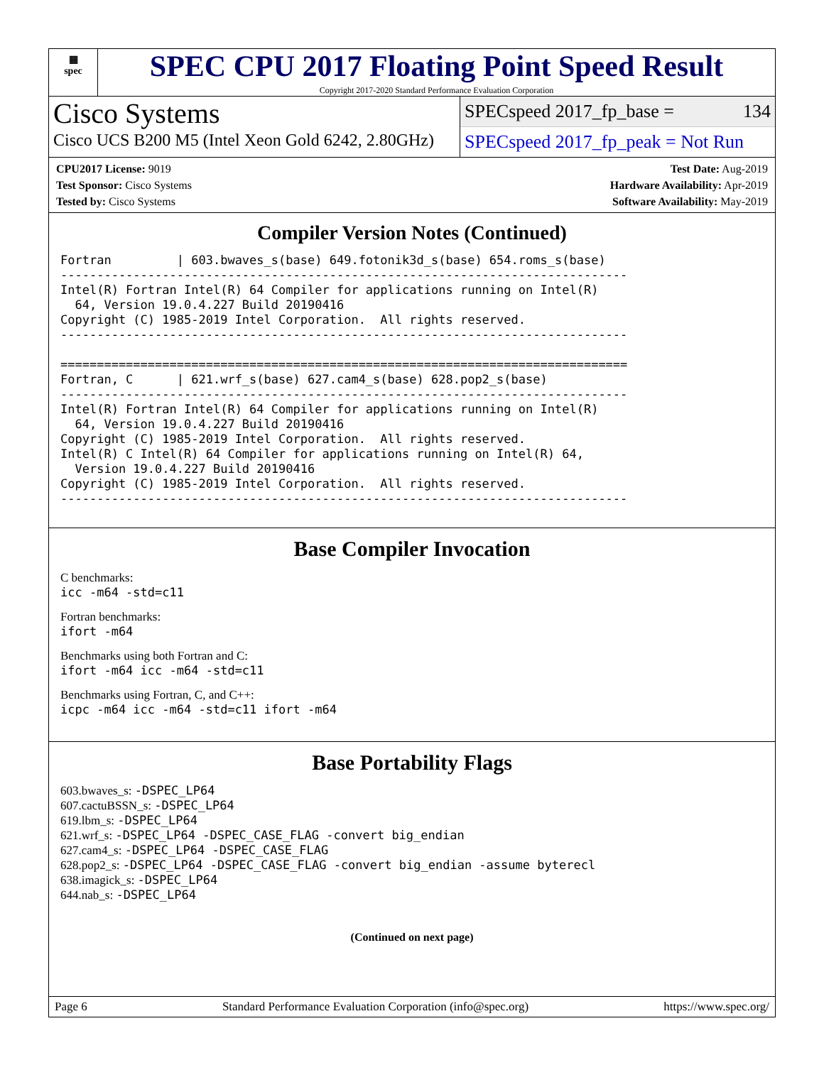▦
spec
SPEC CPU 2017 Floating Point Speed Result
Copyright 2017-2020 Standard Performance Evaluation Corporation
Cisco Systems
Cisco UCS B200 M5 (Intel Xeon Gold 6242, 2.80GHz)
SPECspeed 2017_fp_base = 134
SPECspeed 2017_fp_peak = Not Run
CPU2017 License: 9019
Test Sponsor: Cisco Systems
Tested by: Cisco Systems
Test Date: Aug-2019
Hardware Availability: Apr-2019
Software Availability: May-2019
Compiler Version Notes (Continued)
Fortran         | 603.bwaves_s(base) 649.fotonik3d_s(base) 654.roms_s(base)
------------------------------------------------------------------------------
Intel(R) Fortran Intel(R) 64 Compiler for applications running on Intel(R)
  64, Version 19.0.4.227 Build 20190416
Copyright (C) 1985-2019 Intel Corporation.  All rights reserved.
------------------------------------------------------------------------------

==============================================================================
Fortran, C      | 621.wrf_s(base) 627.cam4_s(base) 628.pop2_s(base)
------------------------------------------------------------------------------
Intel(R) Fortran Intel(R) 64 Compiler for applications running on Intel(R)
  64, Version 19.0.4.227 Build 20190416
Copyright (C) 1985-2019 Intel Corporation.  All rights reserved.
Intel(R) C Intel(R) 64 Compiler for applications running on Intel(R) 64,
  Version 19.0.4.227 Build 20190416
Copyright (C) 1985-2019 Intel Corporation.  All rights reserved.
------------------------------------------------------------------------------
Base Compiler Invocation
C benchmarks:
icc -m64 -std=c11
Fortran benchmarks:
ifort -m64
Benchmarks using both Fortran and C:
ifort -m64 icc -m64 -std=c11
Benchmarks using Fortran, C, and C++:
icpc -m64 icc -m64 -std=c11 ifort -m64
Base Portability Flags
603.bwaves_s: -DSPEC_LP64
607.cactuBSSN_s: -DSPEC_LP64
619.lbm_s: -DSPEC_LP64
621.wrf_s: -DSPEC_LP64 -DSPEC_CASE_FLAG -convert big_endian
627.cam4_s: -DSPEC_LP64 -DSPEC_CASE_FLAG
628.pop2_s: -DSPEC_LP64 -DSPEC_CASE_FLAG -convert big_endian -assume byterecl
638.imagick_s: -DSPEC_LP64
644.nab_s: -DSPEC_LP64
(Continued on next page)
Page 6 Standard Performance Evaluation Corporation (info@spec.org) https://www.spec.org/